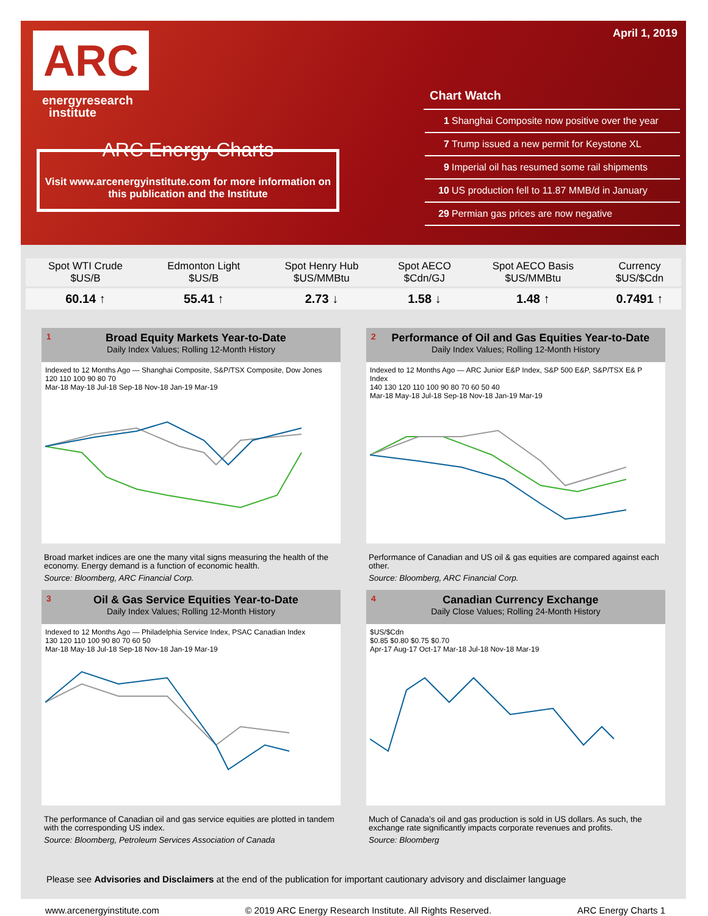ARC
energyresearch
institute
ARC Energy Charts
Visit www.arcenergyinstitute.com for more information on this publication and the Institute
April 1, 2019
Chart Watch
1 Shanghai Composite now positive over the year
7 Trump issued a new permit for Keystone XL
9 Imperial oil has resumed some rail shipments
10 US production fell to 11.87 MMB/d in January
29 Permian gas prices are now negative
| Spot WTI Crude $US/B | Edmonton Light $US/B | Spot Henry Hub $US/MMBtu | Spot AECO $Cdn/GJ | Spot AECO Basis $US/MMBtu | Currency $US/$Cdn |
| --- | --- | --- | --- | --- | --- |
| 60.14 ↑ | 55.41 ↑ | 2.73 ↓ | 1.58 ↓ | 1.48 ↑ | 0.7491 ↑ |
1
Broad Equity Markets Year-to-Date
Daily Index Values; Rolling 12-Month History
Indexed to 12 Months Ago — Shanghai Composite, S&P/TSX Composite, Dow Jones
120 110 100 90 80 70
Mar-18 May-18 Jul-18 Sep-18 Nov-18 Jan-19 Mar-19
Broad market indices are one the many vital signs measuring the health of the economy. Energy demand is a function of economic health.
Source: Bloomberg, ARC Financial Corp.
2
Performance of Oil and Gas Equities Year-to-Date
Daily Index Values; Rolling 12-Month History
Indexed to 12 Months Ago — ARC Junior E&P Index, S&P 500 E&P, S&P/TSX E& P Index
140 130 120 110 100 90 80 70 60 50 40
Mar-18 May-18 Jul-18 Sep-18 Nov-18 Jan-19 Mar-19
Performance of Canadian and US oil & gas equities are compared against each other.
Source: Bloomberg, ARC Financial Corp.
3
Oil & Gas Service Equities Year-to-Date
Daily Index Values; Rolling 12-Month History
Indexed to 12 Months Ago — Philadelphia Service Index, PSAC Canadian Index
130 120 110 100 90 80 70 60 50
Mar-18 May-18 Jul-18 Sep-18 Nov-18 Jan-19 Mar-19
The performance of Canadian oil and gas service equities are plotted in tandem with the corresponding US index.
Source: Bloomberg, Petroleum Services Association of Canada
4
Canadian Currency Exchange
Daily Close Values; Rolling 24-Month History
$US/$Cdn
$0.85 $0.80 $0.75 $0.70
Apr-17 Aug-17 Oct-17 Mar-18 Jul-18 Nov-18 Mar-19
Much of Canada’s oil and gas production is sold in US dollars. As such, the exchange rate significantly impacts corporate revenues and profits.
Source: Bloomberg
Please see Advisories and Disclaimers at the end of the publication for important cautionary advisory and disclaimer language
www.arcenergyinstitute.com © 2019 ARC Energy Research Institute. All Rights Reserved. ARC Energy Charts 1